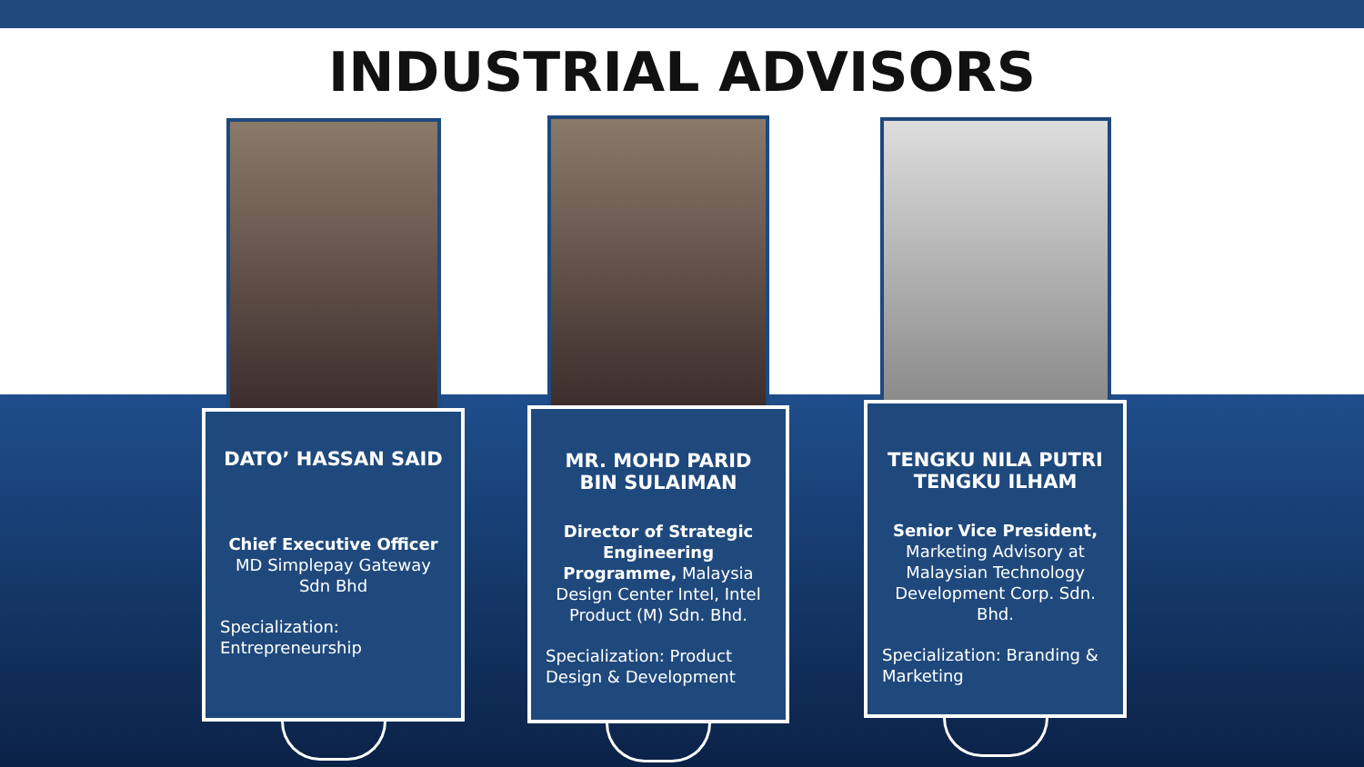INDUSTRIAL ADVISORS
DATO’ HASSAN SAID
Chief Executive Officer
MD Simplepay Gateway
Sdn Bhd
Specialization:
Entrepreneurship
MR. MOHD PARID
BIN SULAIMAN
Director of Strategic Engineering Programme, Malaysia Design Center Intel, Intel Product (M) Sdn. Bhd.
Specialization: Product Design & Development
TENGKU NILA PUTRI
TENGKU ILHAM
Senior Vice President, Marketing Advisory at Malaysian Technology Development Corp. Sdn. Bhd.
Specialization: Branding & Marketing